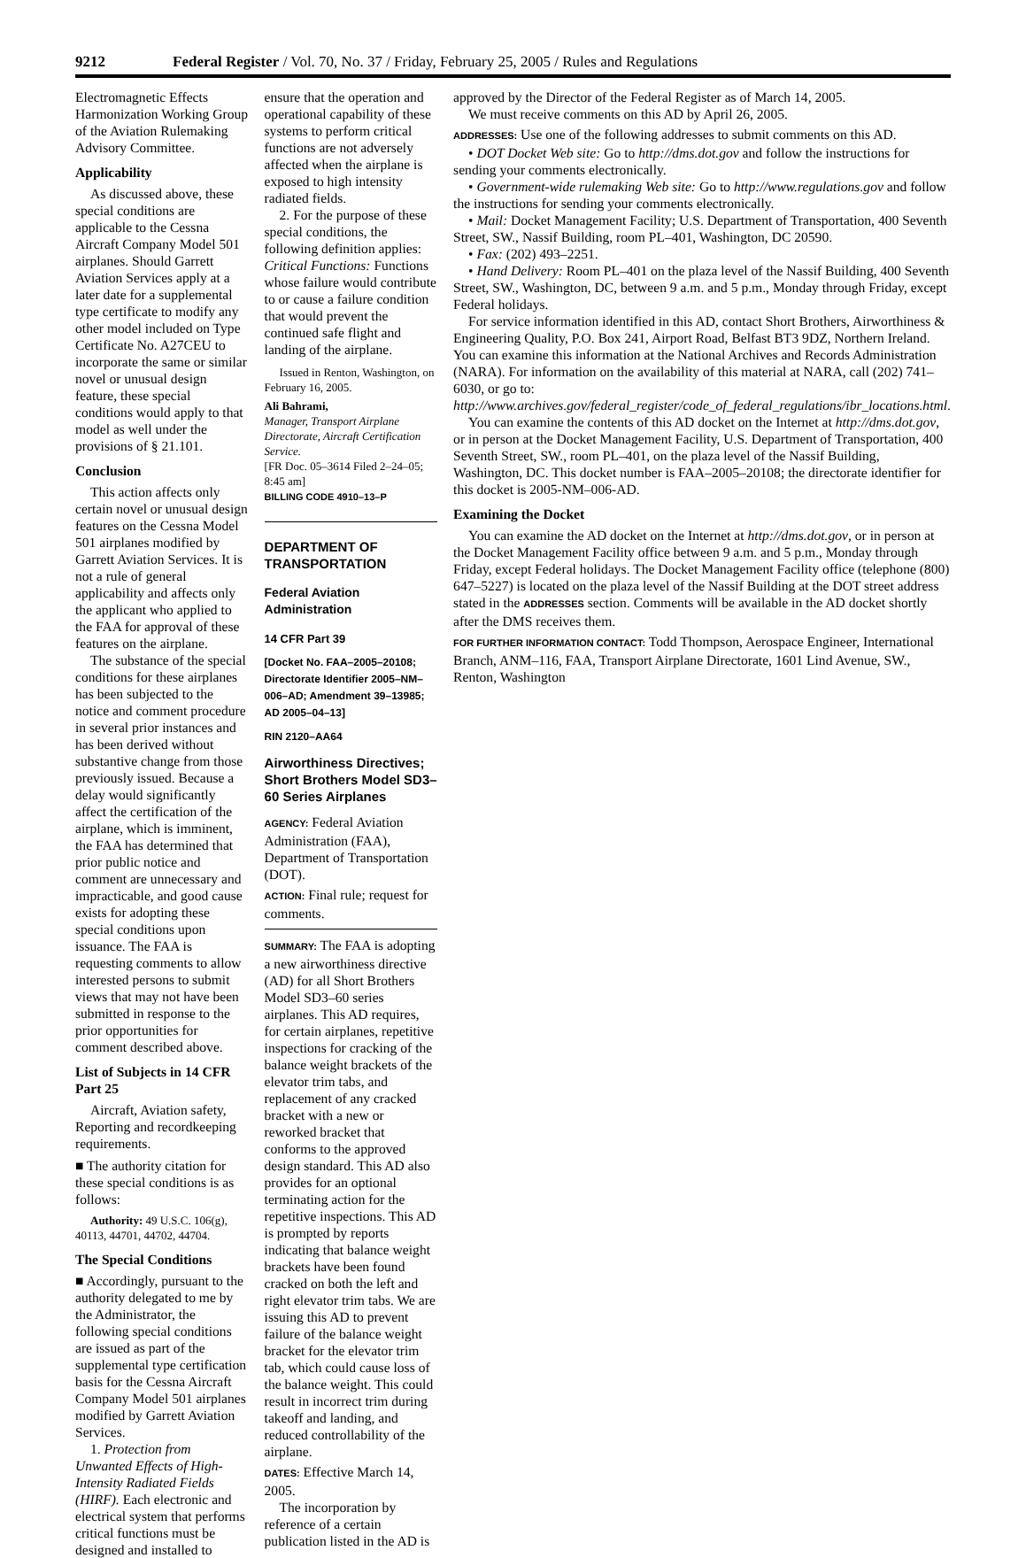9212 Federal Register / Vol. 70, No. 37 / Friday, February 25, 2005 / Rules and Regulations
Electromagnetic Effects Harmonization Working Group of the Aviation Rulemaking Advisory Committee.
Applicability
As discussed above, these special conditions are applicable to the Cessna Aircraft Company Model 501 airplanes. Should Garrett Aviation Services apply at a later date for a supplemental type certificate to modify any other model included on Type Certificate No. A27CEU to incorporate the same or similar novel or unusual design feature, these special conditions would apply to that model as well under the provisions of § 21.101.
Conclusion
This action affects only certain novel or unusual design features on the Cessna Model 501 airplanes modified by Garrett Aviation Services. It is not a rule of general applicability and affects only the applicant who applied to the FAA for approval of these features on the airplane.
The substance of the special conditions for these airplanes has been subjected to the notice and comment procedure in several prior instances and has been derived without substantive change from those previously issued. Because a delay would significantly affect the certification of the airplane, which is imminent, the FAA has determined that prior public notice and comment are unnecessary and impracticable, and good cause exists for adopting these special conditions upon issuance. The FAA is requesting comments to allow interested persons to submit views that may not have been submitted in response to the prior opportunities for comment described above.
List of Subjects in 14 CFR Part 25
Aircraft, Aviation safety, Reporting and recordkeeping requirements.
■ The authority citation for these special conditions is as follows:
Authority: 49 U.S.C. 106(g), 40113, 44701, 44702, 44704.
The Special Conditions
■ Accordingly, pursuant to the authority delegated to me by the Administrator, the following special conditions are issued as part of the supplemental type certification basis for the Cessna Aircraft Company Model 501 airplanes modified by Garrett Aviation Services.
1. Protection from Unwanted Effects of High-Intensity Radiated Fields (HIRF). Each electronic and electrical system that performs critical functions must be designed and installed to
ensure that the operation and operational capability of these systems to perform critical functions are not adversely affected when the airplane is exposed to high intensity radiated fields.
2. For the purpose of these special conditions, the following definition applies: Critical Functions: Functions whose failure would contribute to or cause a failure condition that would prevent the continued safe flight and landing of the airplane.
Issued in Renton, Washington, on February 16, 2005.
Ali Bahrami,
Manager, Transport Airplane Directorate, Aircraft Certification Service.
[FR Doc. 05–3614 Filed 2–24–05; 8:45 am]
BILLING CODE 4910–13–P
DEPARTMENT OF TRANSPORTATION
Federal Aviation Administration
14 CFR Part 39
[Docket No. FAA–2005–20108; Directorate Identifier 2005–NM–006–AD; Amendment 39–13985; AD 2005–04–13]
RIN 2120–AA64
Airworthiness Directives; Short Brothers Model SD3–60 Series Airplanes
AGENCY: Federal Aviation Administration (FAA), Department of Transportation (DOT).
ACTION: Final rule; request for comments.
SUMMARY: The FAA is adopting a new airworthiness directive (AD) for all Short Brothers Model SD3–60 series airplanes. This AD requires, for certain airplanes, repetitive inspections for cracking of the balance weight brackets of the elevator trim tabs, and replacement of any cracked bracket with a new or reworked bracket that conforms to the approved design standard. This AD also provides for an optional terminating action for the repetitive inspections. This AD is prompted by reports indicating that balance weight brackets have been found cracked on both the left and right elevator trim tabs. We are issuing this AD to prevent failure of the balance weight bracket for the elevator trim tab, which could cause loss of the balance weight. This could result in incorrect trim during takeoff and landing, and reduced controllability of the airplane.
DATES: Effective March 14, 2005.
The incorporation by reference of a certain publication listed in the AD is
approved by the Director of the Federal Register as of March 14, 2005.
We must receive comments on this AD by April 26, 2005.
ADDRESSES: Use one of the following addresses to submit comments on this AD.
• DOT Docket Web site: Go to http://dms.dot.gov and follow the instructions for sending your comments electronically.
• Government-wide rulemaking Web site: Go to http://www.regulations.gov and follow the instructions for sending your comments electronically.
• Mail: Docket Management Facility; U.S. Department of Transportation, 400 Seventh Street, SW., Nassif Building, room PL–401, Washington, DC 20590.
• Fax: (202) 493–2251.
• Hand Delivery: Room PL–401 on the plaza level of the Nassif Building, 400 Seventh Street, SW., Washington, DC, between 9 a.m. and 5 p.m., Monday through Friday, except Federal holidays.
For service information identified in this AD, contact Short Brothers, Airworthiness & Engineering Quality, P.O. Box 241, Airport Road, Belfast BT3 9DZ, Northern Ireland. You can examine this information at the National Archives and Records Administration (NARA). For information on the availability of this material at NARA, call (202) 741–6030, or go to: http://www.archives.gov/federal_register/code_of_federal_regulations/ibr_locations.html.
You can examine the contents of this AD docket on the Internet at http://dms.dot.gov, or in person at the Docket Management Facility, U.S. Department of Transportation, 400 Seventh Street, SW., room PL–401, on the plaza level of the Nassif Building, Washington, DC. This docket number is FAA–2005–20108; the directorate identifier for this docket is 2005-NM–006-AD.
Examining the Docket
You can examine the AD docket on the Internet at http://dms.dot.gov, or in person at the Docket Management Facility office between 9 a.m. and 5 p.m., Monday through Friday, except Federal holidays. The Docket Management Facility office (telephone (800) 647–5227) is located on the plaza level of the Nassif Building at the DOT street address stated in the ADDRESSES section. Comments will be available in the AD docket shortly after the DMS receives them.
FOR FURTHER INFORMATION CONTACT: Todd Thompson, Aerospace Engineer, International Branch, ANM–116, FAA, Transport Airplane Directorate, 1601 Lind Avenue, SW., Renton, Washington